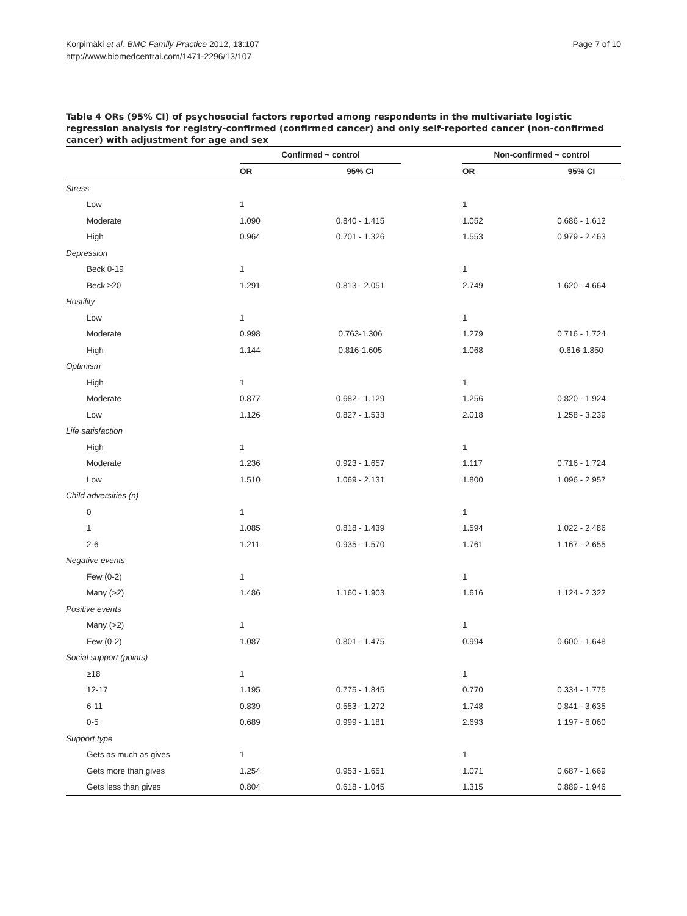Korpimäki et al. BMC Family Practice 2012, 13:107
http://www.biomedcentral.com/1471-2296/13/107
Page 7 of 10
Table 4 ORs (95% CI) of psychosocial factors reported among respondents in the multivariate logistic regression analysis for registry-confirmed (confirmed cancer) and only self-reported cancer (non-confirmed cancer) with adjustment for age and sex
| | Confirmed ~ control | | | Non-confirmed ~ control | |
| --- | --- | --- | --- | --- | --- |
| | OR | 95% CI | | OR | 95% CI |
| Stress | | | | | |
| Low | 1 | | | 1 | |
| Moderate | 1.090 | 0.840 - 1.415 | | 1.052 | 0.686 - 1.612 |
| High | 0.964 | 0.701 - 1.326 | | 1.553 | 0.979 - 2.463 |
| Depression | | | | | |
| Beck 0-19 | 1 | | | 1 | |
| Beck ≥20 | 1.291 | 0.813 - 2.051 | | 2.749 | 1.620 - 4.664 |
| Hostility | | | | | |
| Low | 1 | | | 1 | |
| Moderate | 0.998 | 0.763-1.306 | | 1.279 | 0.716 - 1.724 |
| High | 1.144 | 0.816-1.605 | | 1.068 | 0.616-1.850 |
| Optimism | | | | | |
| High | 1 | | | 1 | |
| Moderate | 0.877 | 0.682 - 1.129 | | 1.256 | 0.820 - 1.924 |
| Low | 1.126 | 0.827 - 1.533 | | 2.018 | 1.258 - 3.239 |
| Life satisfaction | | | | | |
| High | 1 | | | 1 | |
| Moderate | 1.236 | 0.923 - 1.657 | | 1.117 | 0.716 - 1.724 |
| Low | 1.510 | 1.069 - 2.131 | | 1.800 | 1.096 - 2.957 |
| Child adversities (n) | | | | | |
| 0 | 1 | | | 1 | |
| 1 | 1.085 | 0.818 - 1.439 | | 1.594 | 1.022 - 2.486 |
| 2-6 | 1.211 | 0.935 - 1.570 | | 1.761 | 1.167 - 2.655 |
| Negative events | | | | | |
| Few (0-2) | 1 | | | 1 | |
| Many (>2) | 1.486 | 1.160 - 1.903 | | 1.616 | 1.124 - 2.322 |
| Positive events | | | | | |
| Many (>2) | 1 | | | 1 | |
| Few (0-2) | 1.087 | 0.801 - 1.475 | | 0.994 | 0.600 - 1.648 |
| Social support (points) | | | | | |
| ≥18 | 1 | | | 1 | |
| 12-17 | 1.195 | 0.775 - 1.845 | | 0.770 | 0.334 - 1.775 |
| 6-11 | 0.839 | 0.553 - 1.272 | | 1.748 | 0.841 - 3.635 |
| 0-5 | 0.689 | 0.999 - 1.181 | | 2.693 | 1.197 - 6.060 |
| Support type | | | | | |
| Gets as much as gives | 1 | | | 1 | |
| Gets more than gives | 1.254 | 0.953 - 1.651 | | 1.071 | 0.687 - 1.669 |
| Gets less than gives | 0.804 | 0.618 - 1.045 | | 1.315 | 0.889 - 1.946 |